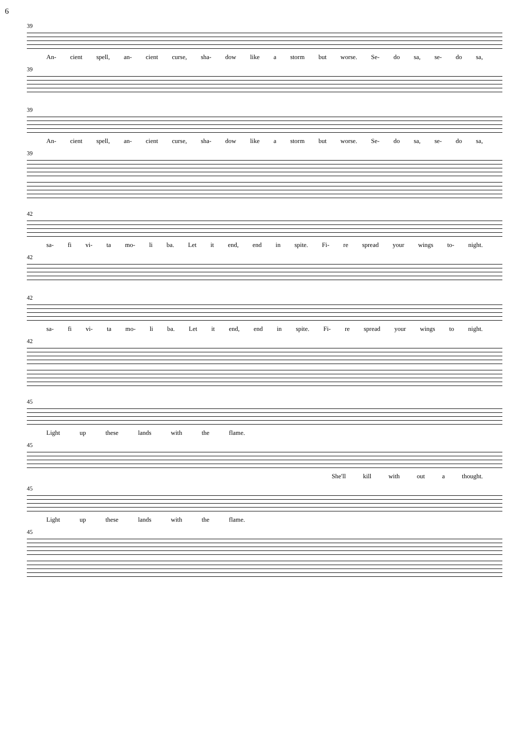6
39
An- cient spell, an- cient curse, sha- dow like a storm but worse. Se- do sa, se- do sa,
39
39
An- cient spell, an- cient curse, sha- dow like a storm but worse. Se- do sa, se- do sa,
39
42
sa- fi vi- ta mo- li ba. Let it end, end in spite. Fi- re spread your wings to- night.
42
42
sa- fi vi- ta mo- li ba. Let it end, end in spite. Fi- re spread your wings to night.
42
45
Light up these lands with the flame.
45
She'll kill with out a thought.
45
Light up these lands with the flame.
45